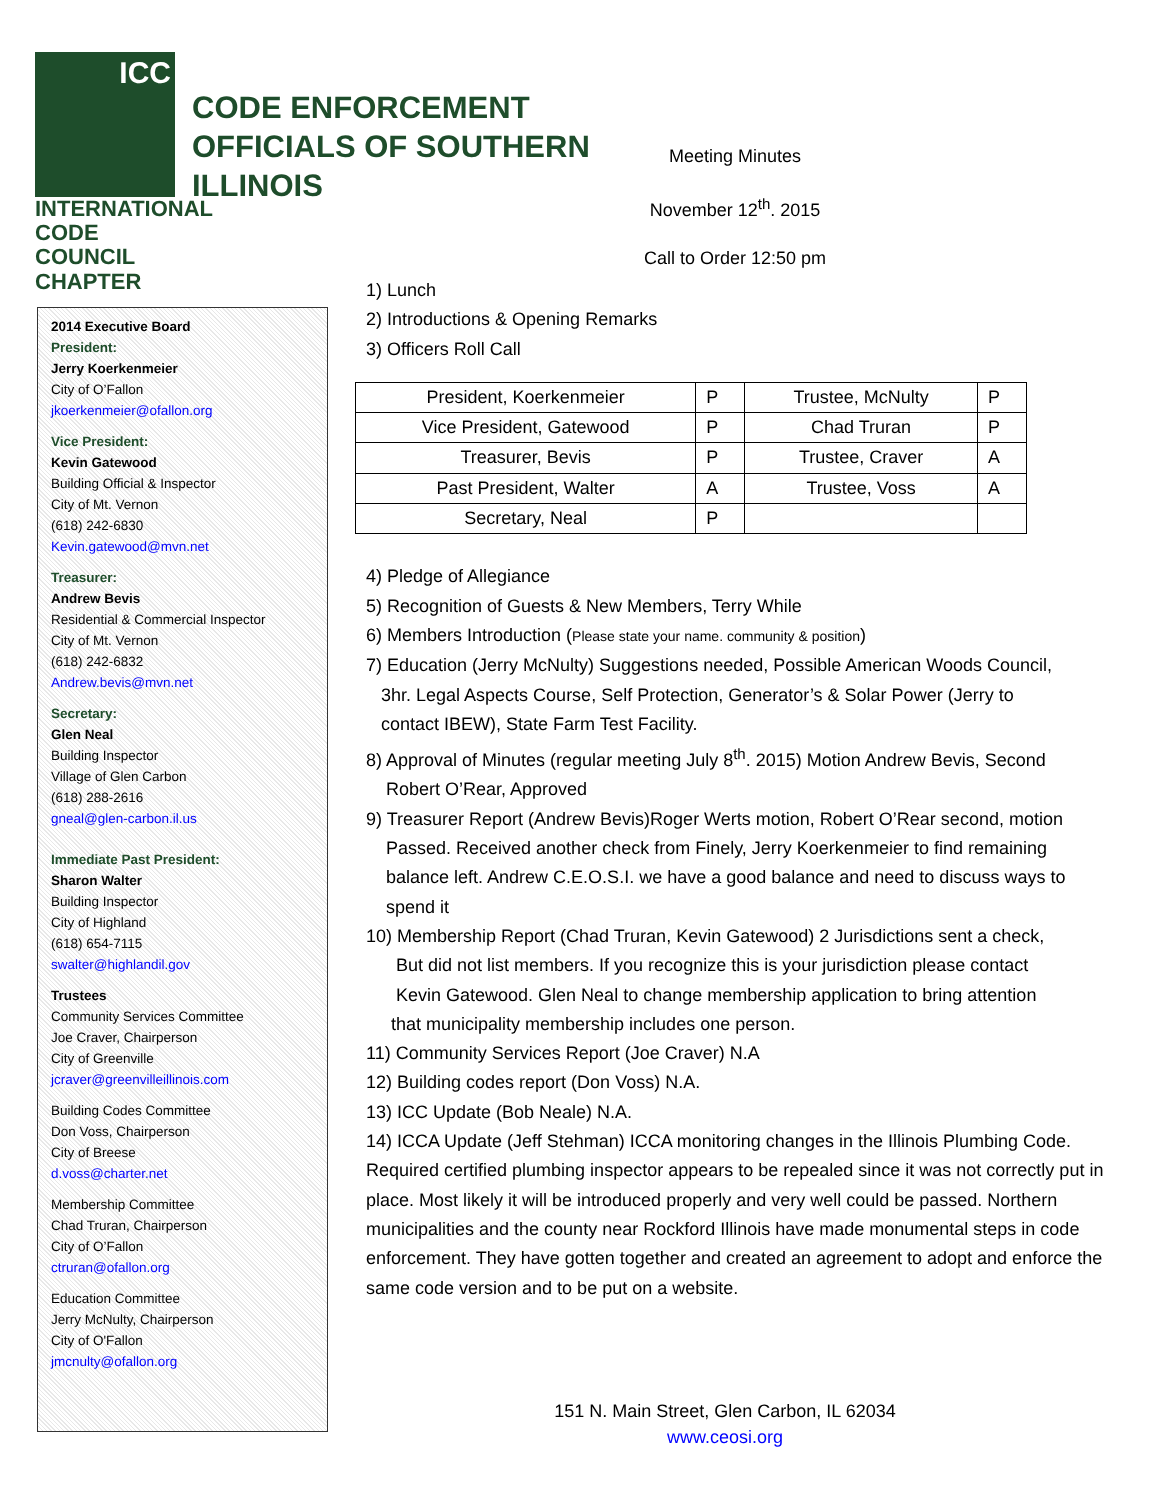ICC
INTERNATIONAL
CODE COUNCIL
CHAPTER
CODE ENFORCEMENT
OFFICIALS OF SOUTHERN
ILLINOIS
Meeting Minutes
November 12<sup>th</sup>. 2015
Call to Order 12:50 pm
2014 Executive Board
President:
Jerry Koerkenmeier
City of O’Fallon
jkoerkenmeier@ofallon.org
Vice President:
Kevin Gatewood
Building Official & Inspector
City of Mt. Vernon
(618) 242-6830
Kevin.gatewood@mvn.net
Treasurer:
Andrew Bevis
Residential & Commercial Inspector
City of Mt. Vernon
(618) 242-6832
Andrew.bevis@mvn.net
Secretary:
Glen Neal
Building Inspector
Village of Glen Carbon
(618) 288-2616
gneal@glen-carbon.il.us
Immediate Past President:
Sharon Walter
Building Inspector
City of Highland
(618) 654-7115
swalter@highlandil.gov
Trustees
Community Services Committee
Joe Craver, Chairperson
City of Greenville
jcraver@greenvilleillinois.com
Building Codes Committee
Don Voss, Chairperson
City of Breese
d.voss@charter.net
Membership Committee
Chad Truran, Chairperson
City of O’Fallon
ctruran@ofallon.org
Education Committee
Jerry McNulty, Chairperson
City of O'Fallon
jmcnulty@ofallon.org
1) Lunch
2) Introductions & Opening Remarks
3) Officers Roll Call
| President, Koerkenmeier | P | Trustee, McNulty | P |
| Vice President, Gatewood | P | Chad Truran | P |
| Treasurer, Bevis | P | Trustee, Craver | A |
| Past President, Walter | A | Trustee, Voss | A |
| Secretary, Neal | P | | |
4) Pledge of Allegiance
5) Recognition of Guests & New Members, Terry While
6) Members Introduction (Please state your name. community & position)
7) Education (Jerry McNulty) Suggestions needed, Possible American Woods Council,
3hr. Legal Aspects Course, Self Protection, Generator’s & Solar Power (Jerry to
contact IBEW), State Farm Test Facility.
8) Approval of Minutes (regular meeting July 8<sup>th</sup>. 2015) Motion Andrew Bevis, Second
Robert O’Rear, Approved
9) Treasurer Report (Andrew Bevis)Roger Werts motion, Robert O’Rear second, motion
Passed. Received another check from Finely, Jerry Koerkenmeier to find remaining
balance left. Andrew C.E.O.S.I. we have a good balance and need to discuss ways to
spend it
10) Membership Report (Chad Truran, Kevin Gatewood) 2 Jurisdictions sent a check,
But did not list members. If you recognize this is your jurisdiction please contact
Kevin Gatewood. Glen Neal to change membership application to bring attention
that municipality membership includes one person.
11) Community Services Report (Joe Craver) N.A
12) Building codes report (Don Voss) N.A.
13) ICC Update (Bob Neale) N.A.
14) ICCA Update (Jeff Stehman) ICCA monitoring changes in the Illinois Plumbing Code. Required certified plumbing inspector appears to be repealed since it was not correctly put in place. Most likely it will be introduced properly and very well could be passed. Northern municipalities and the county near Rockford Illinois have made monumental steps in code enforcement. They have gotten together and created an agreement to adopt and enforce the same code version and to be put on a website.
151 N. Main Street, Glen Carbon, IL 62034
www.ceosi.org